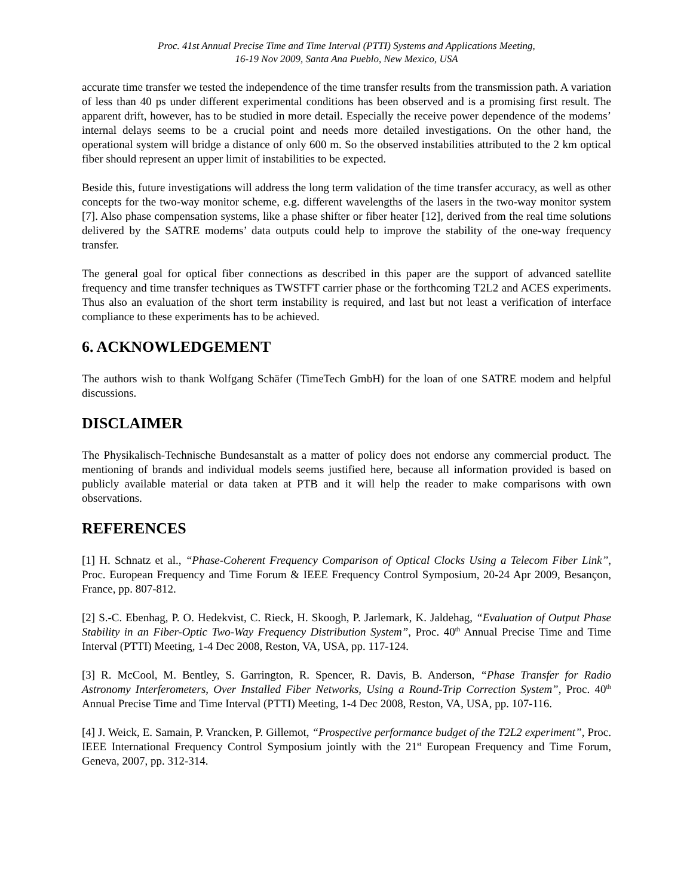Proc. 41st Annual Precise Time and Time Interval (PTTI) Systems and Applications Meeting,
16-19 Nov 2009, Santa Ana Pueblo, New Mexico, USA
accurate time transfer we tested the independence of the time transfer results from the transmission path. A variation of less than 40 ps under different experimental conditions has been observed and is a promising first result. The apparent drift, however, has to be studied in more detail. Especially the receive power dependence of the modems’ internal delays seems to be a crucial point and needs more detailed investigations. On the other hand, the operational system will bridge a distance of only 600 m. So the observed instabilities attributed to the 2 km optical fiber should represent an upper limit of instabilities to be expected.
Beside this, future investigations will address the long term validation of the time transfer accuracy, as well as other concepts for the two-way monitor scheme, e.g. different wavelengths of the lasers in the two-way monitor system [7]. Also phase compensation systems, like a phase shifter or fiber heater [12], derived from the real time solutions delivered by the SATRE modems’ data outputs could help to improve the stability of the one-way frequency transfer.
The general goal for optical fiber connections as described in this paper are the support of advanced satellite frequency and time transfer techniques as TWSTFT carrier phase or the forthcoming T2L2 and ACES experiments. Thus also an evaluation of the short term instability is required, and last but not least a verification of interface compliance to these experiments has to be achieved.
6. ACKNOWLEDGEMENT
The authors wish to thank Wolfgang Schäfer (TimeTech GmbH) for the loan of one SATRE modem and helpful discussions.
DISCLAIMER
The Physikalisch-Technische Bundesanstalt as a matter of policy does not endorse any commercial product. The mentioning of brands and individual models seems justified here, because all information provided is based on publicly available material or data taken at PTB and it will help the reader to make comparisons with own observations.
REFERENCES
[1] H. Schnatz et al., “Phase-Coherent Frequency Comparison of Optical Clocks Using a Telecom Fiber Link”, Proc. European Frequency and Time Forum & IEEE Frequency Control Symposium, 20-24 Apr 2009, Besançon, France, pp. 807-812.
[2] S.-C. Ebenhag, P. O. Hedekvist, C. Rieck, H. Skoogh, P. Jarlemark, K. Jaldehag, “Evaluation of Output Phase Stability in an Fiber-Optic Two-Way Frequency Distribution System”, Proc. 40<sup>th</sup> Annual Precise Time and Time Interval (PTTI) Meeting, 1-4 Dec 2008, Reston, VA, USA, pp. 117-124.
[3] R. McCool, M. Bentley, S. Garrington, R. Spencer, R. Davis, B. Anderson, “Phase Transfer for Radio Astronomy Interferometers, Over Installed Fiber Networks, Using a Round-Trip Correction System”, Proc. 40<sup>th</sup> Annual Precise Time and Time Interval (PTTI) Meeting, 1-4 Dec 2008, Reston, VA, USA, pp. 107-116.
[4] J. Weick, E. Samain, P. Vrancken, P. Gillemot, “Prospective performance budget of the T2L2 experiment”, Proc. IEEE International Frequency Control Symposium jointly with the 21<sup>st</sup> European Frequency and Time Forum, Geneva, 2007, pp. 312-314.